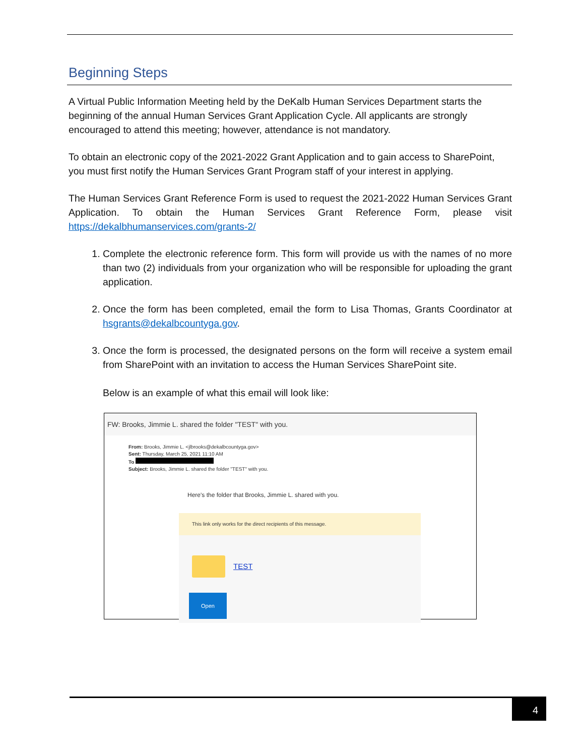Beginning Steps
A Virtual Public Information Meeting held by the DeKalb Human Services Department starts the beginning of the annual Human Services Grant Application Cycle. All applicants are strongly encouraged to attend this meeting; however, attendance is not mandatory.
To obtain an electronic copy of the 2021-2022 Grant Application and to gain access to SharePoint, you must first notify the Human Services Grant Program staff of your interest in applying.
The Human Services Grant Reference Form is used to request the 2021-2022 Human Services Grant Application. To obtain the Human Services Grant Reference Form, please visit https://dekalbhumanservices.com/grants-2/
1. Complete the electronic reference form. This form will provide us with the names of no more than two (2) individuals from your organization who will be responsible for uploading the grant application.
2. Once the form has been completed, email the form to Lisa Thomas, Grants Coordinator at hsgrants@dekalbcountyga.gov.
3. Once the form is processed, the designated persons on the form will receive a system email from SharePoint with an invitation to access the Human Services SharePoint site.
Below is an example of what this email will look like:
FW: Brooks, Jimmie L. shared the folder "TEST" with you.
From: Brooks, Jimmie L. <jlbrooks@dekalbcountyga.gov>
Sent: Thursday, March 25, 2021 11:10 AM
To
Subject: Brooks, Jimmie L. shared the folder "TEST" with you.
Here's the folder that Brooks, Jimmie L. shared with you.
This link only works for the direct recipients of this message.
TEST
Open
4